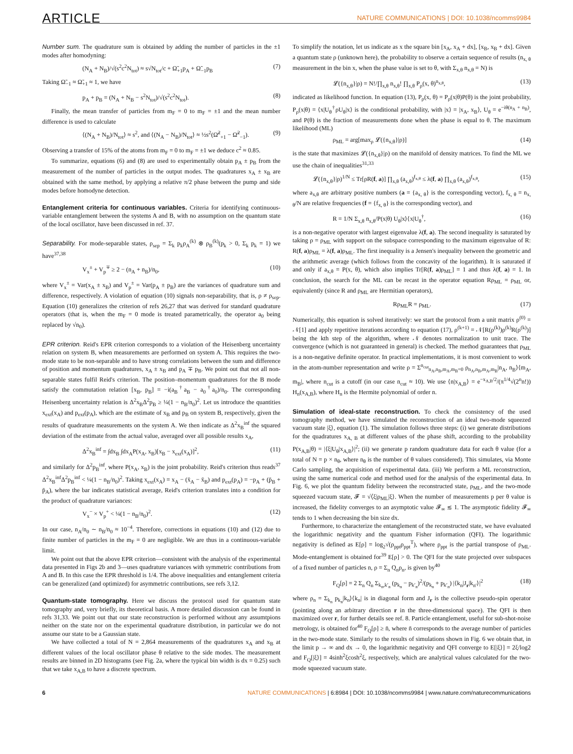ARTICLE NATURE COMMUNICATIONS | DOI: 10.1038/ncomms9984
Number sum. The quadrature sum is obtained by adding the number of particles in the ±1 modes after homodyning:
(N<sub>A</sub> + N<sub>B</sub>)/√(s<sup>2</sup>c<sup>2</sup>N<sub>tot</sub>) ≈ s√N<sub>tot</sub>/c + Ω̃<sub>+1</sub>p<sub>A</sub> + Ω̃<sub>−1</sub>p<sub>B</sub> (7)
Taking Ω̃<sub>−1</sub> ≈ Ω̃<sub>+1</sub> ≈ 1, we have
p<sub>A</sub> + p<sub>B</sub> = (N<sub>A</sub> + N<sub>B</sub> − s<sup>2</sup>N<sub>tot</sub>)/√(s<sup>2</sup>c<sup>2</sup>N<sub>tot</sub>). (8)
Finally, the mean transfer of particles from m<sub>F</sub> = 0 to m<sub>F</sub> = ±1 and the mean number difference is used to calculate
⟨(N<sub>A</sub> + N<sub>B</sub>)/N<sub>tot</sub>⟩ ≈ s<sup>2</sup>, and ⟨(N<sub>A</sub> − N<sub>B</sub>)/N<sub>tot</sub>⟩ ≈ ½s<sup>2</sup>(Ω̃<sup>2</sup><sub>+1</sub> − Ω̃<sup>2</sup><sub>−1</sub>). (9)
Observing a transfer of 15% of the atoms from m<sub>F</sub> = 0 to m<sub>F</sub> = ±1 we deduce c<sup>2</sup> ≈ 0.85.
To summarize, equations (6) and (8) are used to experimentally obtain p<sub>A</sub> ± p<sub>B</sub> from the measurement of the number of particles in the output modes. The quadratures x<sub>A</sub> ± x<sub>B</sub> are obtained with the same method, by applying a relative π/2 phase between the pump and side modes before homodyne detection.
Entanglement criteria for continuous variables. Criteria for identifying continuous-variable entanglement between the systems A and B, with no assumption on the quantum state of the local oscillator, have been discussed in ref. 37.
Separability. For mode-separable states, ρ<sub>sep</sub> = Σ<sub>k</sub> p<sub>k</sub>ρ<sub>A</sub><sup>(k)</sup> ⊗ ρ<sub>B</sub><sup>(k)</sup>(p<sub>k</sub> > 0, Σ<sub>k</sub> p<sub>k</sub> = 1) we have<sup>37,38</sup>
V<sub>x</sub><sup>±</sup> + V<sub>p</sub><sup>∓</sup> ≥ 2 − (n<sub>A</sub> + n<sub>B</sub>)/n<sub>0</sub>, (10)
where V<sub>x</sub><sup>±</sup> = Var(x<sub>A</sub> ± x<sub>B</sub>) and V<sub>p</sub><sup>±</sup> = Var(p<sub>A</sub> ± p<sub>B</sub>) are the variances of quadrature sum and difference, respectively. A violation of equation (10) signals non-separability, that is, ρ ≠ ρ<sub>sep</sub>. Equation (10) generalizes the criterion of refs 26,27 that was derived for standard quadrature operators (that is, when the m<sub>F</sub> = 0 mode is treated parametrically, the operator a<sub>0</sub> being replaced by √n<sub>0</sub>).
EPR criterion. Reid's EPR criterion corresponds to a violation of the Heisenberg uncertainty relation on system B, when measurements are performed on system A. This requires the two-mode state to be non-separable and to have strong correlations between the sum and difference of position and momentum quadratures, x<sub>A</sub> ± x<sub>B</sub> and p<sub>A</sub> ∓ p<sub>B</sub>. We point out that not all non-separable states fulfil Reid's criterion. The position–momentum quadratures for the B mode satisfy the commutation relation [x<sub>B</sub>, p<sub>B</sub>] = −i(a<sub>B</sub><sup>†</sup>a<sub>B</sub> − a<sub>0</sub><sup>†</sup>a<sub>0</sub>)/n<sub>0</sub>. The corresponding Heisenberg uncertainty relation is Δ<sup>2</sup>x<sub>B</sub>Δ<sup>2</sup>p<sub>B</sub> ≥ ¼(1 − n<sub>B</sub>/n<sub>0</sub>)<sup>2</sup>. Let us introduce the quantities x<sub>ext</sub>(x<sub>A</sub>) and p<sub>ext</sub>(p<sub>A</sub>), which are the estimate of x<sub>B</sub> and p<sub>B</sub> on system B, respectively, given the results of quadrature measurements on the system A. We then indicate as Δ<sup>2</sup>x<sub>B</sub><sup>inf</sup> the squared deviation of the estimate from the actual value, averaged over all possible results x<sub>A</sub>,
Δ<sup>2</sup>x<sub>B</sub><sup>inf</sup> = ∫dx<sub>B</sub> ∫dx<sub>A</sub>P(x<sub>A</sub>, x<sub>B</sub>)[x<sub>B</sub> − x<sub>ext</sub>(x<sub>A</sub>)]<sup>2</sup>, (11)
and similarly for Δ<sup>2</sup>p<sub>B</sub><sup>inf</sup>, where P(x<sub>A</sub>, x<sub>B</sub>) is the joint probability. Reid's criterion thus reads<sup>37</sup> Δ<sup>2</sup>x<sub>B</sub><sup>inf</sup>Δ<sup>2</sup>p<sub>B</sub><sup>inf</sup> < ¼(1 − n<sub>B</sub>/n<sub>0</sub>)<sup>2</sup>. Taking x<sub>ext</sub>(x<sub>A</sub>) = x<sub>A</sub> − (x̄<sub>A</sub> − x̄<sub>B</sub>) and p<sub>ext</sub>(p<sub>A</sub>) = −p<sub>A</sub> + (p̄<sub>B</sub> + p̄<sub>A</sub>), where the bar indicates statistical average, Reid's criterion translates into a condition for the product of quadrature variances:
V<sub>x</sub><sup>−</sup> × V<sub>p</sub><sup>+</sup> < ¼(1 − n<sub>B</sub>/n<sub>0</sub>)<sup>2</sup>. (12)
In our case, n<sub>A</sub>/n<sub>0</sub> ∼ n<sub>B</sub>/n<sub>0</sub> ≈ 10<sup>−4</sup>. Therefore, corrections in equations (10) and (12) due to finite number of particles in the m<sub>F</sub> = 0 are negligible. We are thus in a continuous-variable limit.
We point out that the above EPR criterion—consistent with the analysis of the experimental data presented in Figs 2b and 3—uses quadrature variances with symmetric contributions from A and B. In this case the EPR threshold is 1/4. The above inequalities and entanglement criteria can be generalized (and optimized) for asymmetric contributions, see refs 3,12.
Quantum-state tomography. Here we discuss the protocol used for quantum state tomography and, very briefly, its theoretical basis. A more detailed discussion can be found in refs 31,33. We point out that our state reconstruction is performed without any assumtpions neither on the state nor on the experimental quadrature distribution, in particular we do not assume our state to be a Gaussian state.
We have collected a total of N = 2,864 measurements of the quadratures x<sub>A</sub> and x<sub>B</sub> at different values of the local oscillator phase θ relative to the side modes. The measurement results are binned in 2D histograms (see Fig. 2a, where the typical bin width is dx = 0.25) such that we take x<sub>A,B</sub> to have a discrete spectrum.
To simplify the notation, let us indicate as x the square bin [x<sub>A</sub>, x<sub>A</sub> + dx], [x<sub>B</sub>, x<sub>B</sub> + dx]. Given a quantum state ρ (unknown here), the probability to observe a certain sequence of results (n<sub>x, θ</sub> measurement in the bin x, when the phase value is set to θ, with Σ<sub>x,θ</sub> n<sub>x,θ</sub> = N) is
𝓛({n<sub>x,θ</sub>}|ρ) = N!/∏<sub>x,θ</sub> n<sub>x,θ</sub>! ∏<sub>x,θ</sub> P<sub>ρ</sub>(x, θ)<sup>n<sub>x,θ</sub></sup>, (13)
indicated as likelihood function. In equation (13), P<sub>ρ</sub>(x, θ) = P<sub>ρ</sub>(x|θ)P(θ) is the joint probability, P<sub>ρ</sub>(x|θ) = ⟨x|U<sub>θ</sub><sup>†</sup>ρU<sub>θ</sub>|x⟩ is the conditional probability, with |x⟩ = |x<sub>A</sub>, x<sub>B</sub>⟩, U<sub>θ</sub> = e<sup>−iθ(n<sub>A</sub> + n<sub>B</sub>)</sup>, and P(θ) is the fraction of measurements done when the phase is equal to θ. The maximum likelihood (ML)
ρ<sub>ML</sub> = arg[max<sub>ρ</sub> 𝓛({n<sub>x,θ</sub>}|ρ)] (14)
is the state that maximizes 𝓛({n<sub>x,θ</sub>}|ρ) on the manifold of density matrices. To find the ML we use the chain of inequalities<sup>31,33</sup>
𝓛({n<sub>x,θ</sub>}|ρ)<sup>1/N</sup> ≤ Tr[ρR(f, a)] ∏<sub>x,θ</sub> (a<sub>x,θ</sub>)<sup>f<sub>x,θ</sub></sup> ≤ λ(f, a) ∏<sub>x,θ</sub> (a<sub>x,θ</sub>)<sup>f<sub>x,θ</sub></sup>, (15)
where a<sub>x,θ</sub> are arbitrary positive numbers (a = {a<sub>x, θ</sub>} is the corresponding vector), f<sub>x, θ</sub> = n<sub>x, θ</sub>/N are relative frequencies (f = {f<sub>x, θ</sub>} is the corresponding vector), and
R = 1/N Σ<sub>x,θ</sub> n<sub>x,θ</sub>/P(x|θ) U<sub>θ</sub>|x⟩⟨x|U<sub>θ</sub><sup>†</sup>, (16)
is a non-negative operator with largest eigenvalue λ(f, a). The second inequality is saturated by taking ρ = ρ<sub>ML</sub> with support on the subspace corresponding to the maximum eigenvalue of R: R(f, a)ρ<sub>ML</sub> = λ(f, a)ρ<sub>ML</sub>. The first inequality is a Jensen's inequality between the geometric and the arithmetic average (which follows from the concavity of the logarithm). It is saturated if and only if a<sub>x,θ</sub> = P(x, θ), which also implies Tr[R(f, a)ρ<sub>ML</sub>] = 1 and thus λ(f, a) = 1. In conclusion, the search for the ML can be recast in the operator equation Rρ<sub>ML</sub> = ρ<sub>ML</sub> or, equivalently (since R and ρ<sub>ML</sub> are Hermitian operators),
Rρ<sub>ML</sub>R = ρ<sub>ML</sub>. (17)
Numerically, this equation is solved iteratively: we start the protocol from a unit matrix ρ<sup>(0)</sup> = 𝒩[1] and apply repetitive iterations according to equation (17), ρ<sup>(k+1)</sup> = 𝒩[R(ρ<sup>(k)</sup>)ρ<sup>(k)</sup>R(ρ<sup>(k)</sup>)] being the kth step of the algorithm, where 𝒩 denotes normalization to unit trace. The convergence (which is not guaranteed in general) is checked. The method guarantees that ρ<sub>ML</sub> is a non-negative definite operator. In practical implementations, it is most convenient to work in the atom-number representation and write ρ = Σ<sup>n<sub>cut</sub></sup><sub>n<sub>A</sub>,n<sub>B</sub>,m<sub>A</sub>,m<sub>B</sub>=0</sub> ρ<sub>n<sub>A</sub>,n<sub>B</sub>,m<sub>A</sub>,m<sub>B</sub></sub>|n<sub>A</sub>, n<sub>B</sub>⟩⟨m<sub>A</sub>, m<sub>B</sub>|, where n<sub>cut</sub> is a cutoff (in our case n<sub>cut</sub> ≈ 10). We use ⟨n|x<sub>A,B</sub>⟩ = e<sup>−x<sub>A,B</sub>/2</sup>/(π<sup>1/4</sup>√(2<sup>n</sup>n!)) H<sub>n</sub>(x<sub>A,B</sub>), where H<sub>n</sub> is the Hermite polynomial of order n.
Simulation of ideal-state reconstruction. To check the consistency of the used tomography method, we have simulated the reconstruction of an ideal two-mode squeezed vacuum state |ξ⟩, equation (1). The simulation follows three steps: (i) we generate distributions for the quadratures x<sub>A, B</sub> at different values of the phase shift, according to the probability P(x<sub>A,B</sub>|θ) = |⟨ξ|U<sub>θ</sub>|x<sub>A,B</sub>⟩|<sup>2</sup>; (ii) we generate p random quadrature data for each θ value (for a total of N = p × n<sub>θ</sub>, where n<sub>θ</sub> is the number of θ values considered). This simulates, via Monte Carlo sampling, the acquisition of experimental data. (iii) We perform a ML reconstruction, using the same numerical code and method used for the analysis of the experimental data. In Fig. 6, we plot the quantum fidelity between the reconstructed state, ρ<sub>ML</sub>, and the two-mode squeezed vacuum state, 𝓕 = √⟨ξ|ρ<sub>ML</sub>|ξ⟩. When the number of measurements p per θ value is increased, the fidelity converges to an asymptotic value 𝓕<sub>∞</sub> ≲ 1. The asymptotic fidelity 𝓕<sub>∞</sub> tends to 1 when decreasing the bin size dx.
Furthermore, to characterize the entanglement of the reconstructed state, we have evaluated the logarithmic negativity and the quantum Fisher information (QFI). The logarithmic negativity is defined as E[ρ] = log<sub>2</sub>√(ρ<sub>ppt</sub>ρ<sub>ppt</sub><sup>T</sup>), where ρ<sub>ppt</sub> is the partial transpose of ρ<sub>ML</sub>. Mode-entanglement is obtained for<sup>39</sup> E[ρ] > 0. The QFI for the state projected over subspaces of a fixed number of particles n, ρ = Σ<sub>n</sub> Q<sub>n</sub>ρ<sub>n</sub>, is given by<sup>40</sup>
F<sub>Q</sub>[ρ] = 2 Σ<sub>n</sub> Q<sub>n</sub> Σ<sub>k<sub>n</sub>,k′<sub>n</sub></sub> (p<sub>k<sub>n</sub></sub> − p<sub>k′<sub>n</sub></sub>)<sup>2</sup>/(p<sub>k<sub>n</sub></sub> + p<sub>k′<sub>n</sub></sub>) |⟨k<sub>n</sub>|J<sub>r</sub>|k<sub>n′</sub>⟩|<sup>2</sup> (18)
where ρ<sub>n</sub> = Σ<sub>k<sub>n</sub></sub> p<sub>k<sub>n</sub></sub>|k<sub>n</sub>⟩⟨k<sub>n</sub>| is in diagonal form and J<sub>r</sub> is the collective pseudo-spin operator (pointing along an arbitrary direction r in the three-dimensional space). The QFI is then maximized over r, for further details see ref. 8. Particle entanglement, useful for sub-shot-noise metrology, is obtained for<sup>40</sup> F<sub>Q</sub>[ρ] ≥ n̄, where n̄ corresponds to the average number of particles in the two-mode state. Similarly to the results of simulations shown in Fig. 6 we obtain that, in the limit p → ∞ and dx → 0, the logarithmic negativity and QFI converge to E[|ξ⟩] = 2ξ/log2 and F<sub>Q</sub>[|ξ⟩] = 4sinh<sup>2</sup>ξcosh<sup>2</sup>ξ, respectively, which are analytical values calculated for the two-mode squeezed vacuum state.
6 NATURE COMMUNICATIONS | 6:8984 | DOI: 10.1038/ncomms9984 | www.nature.com/naturecommunications